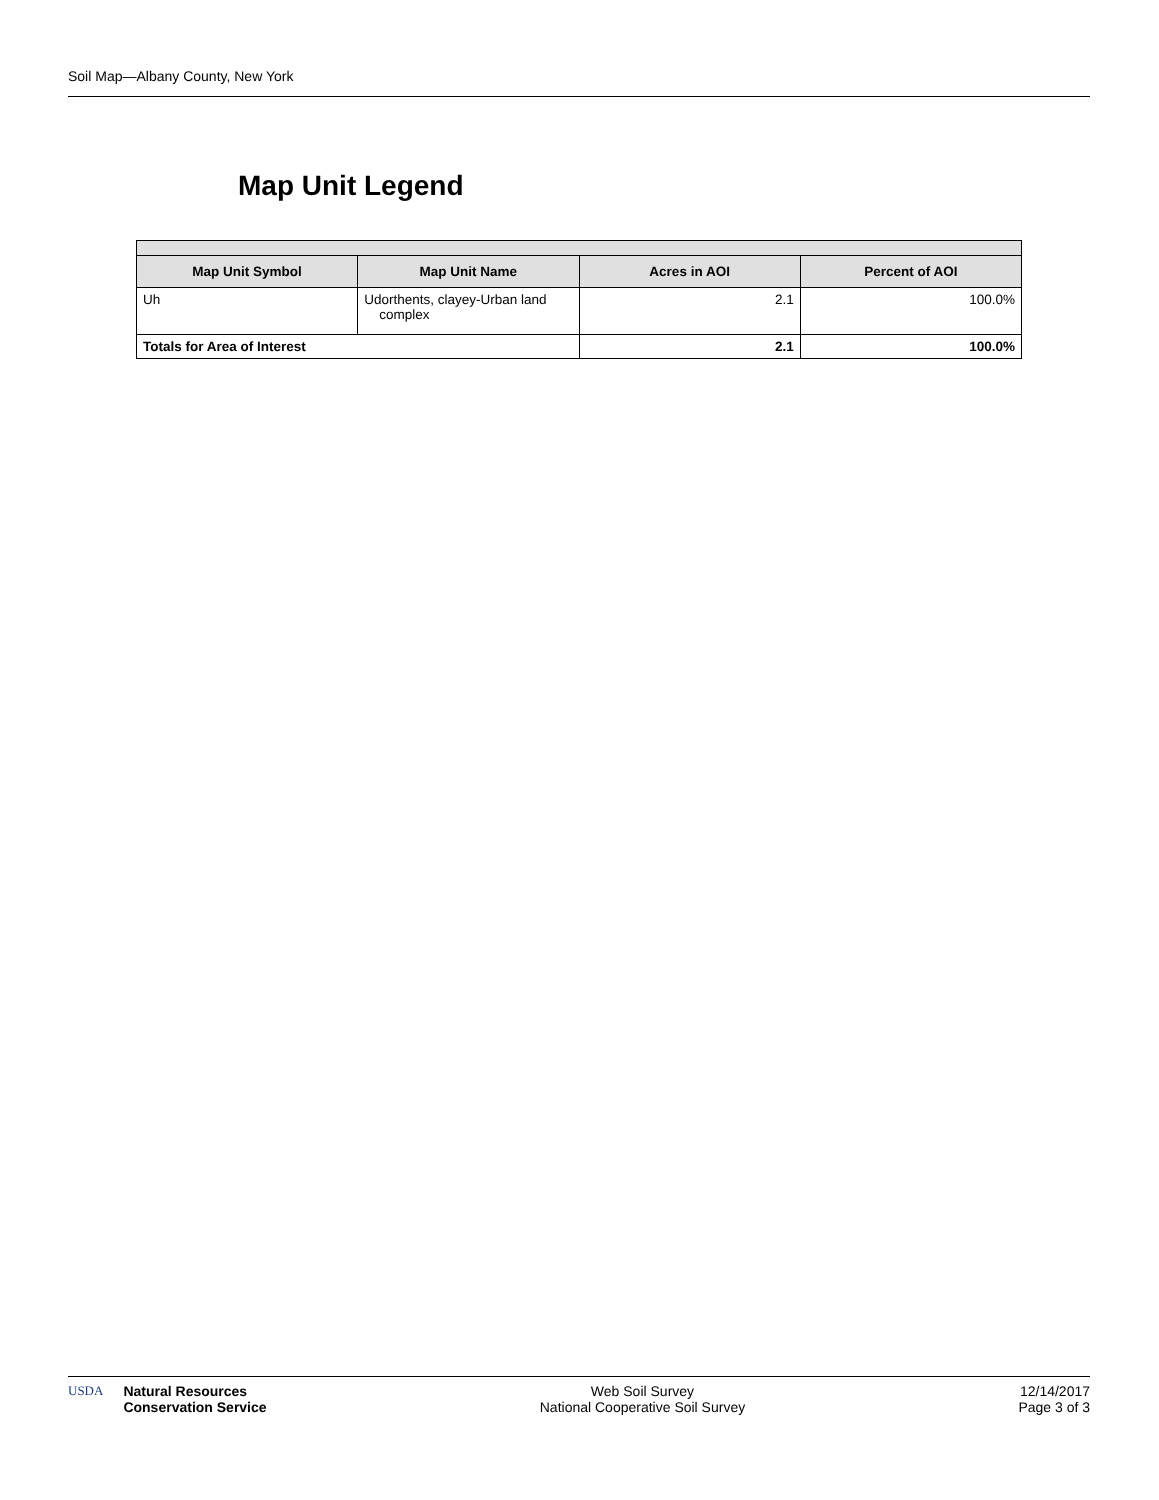Soil Map—Albany County, New York
Map Unit Legend
| Map Unit Symbol | Map Unit Name | Acres in AOI | Percent of AOI |
| --- | --- | --- | --- |
| Uh | Udorthents, clayey-Urban land complex | 2.1 | 100.0% |
| Totals for Area of Interest | | 2.1 | 100.0% |
USDA Natural Resources
Conservation Service
Web Soil Survey
National Cooperative Soil Survey
12/14/2017
Page 3 of 3